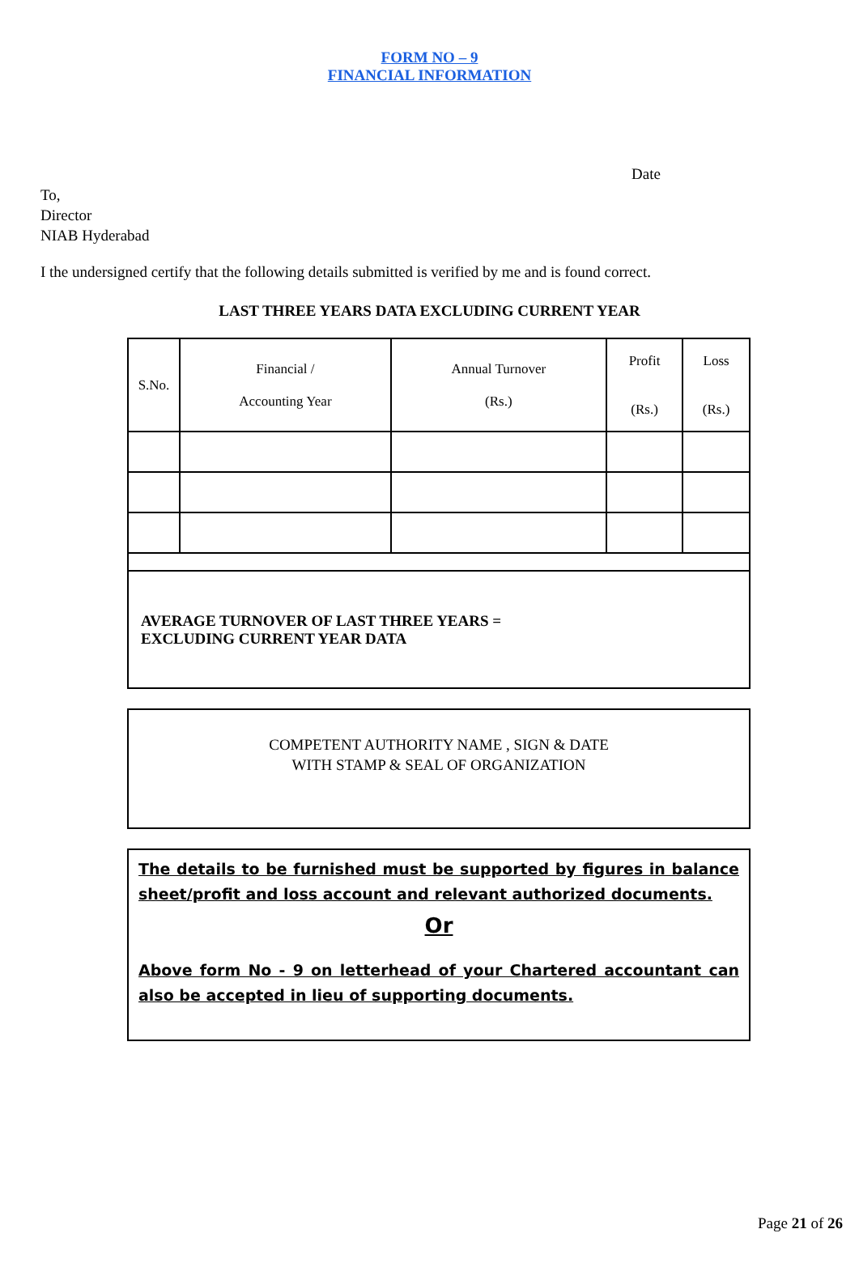FORM NO – 9
FINANCIAL INFORMATION
Date
To,
Director
NIAB Hyderabad
I the undersigned certify that the following details submitted is verified by me and is found correct.
LAST THREE YEARS DATA EXCLUDING CURRENT YEAR
| S.No. | Financial / Accounting Year | Annual Turnover (Rs.) | Profit (Rs.) | Loss (Rs.) |
| --- | --- | --- | --- | --- |
| AVERAGE TURNOVER OF LAST THREE YEARS = EXCLUDING CURRENT YEAR DATA | | | | |
COMPETENT AUTHORITY NAME , SIGN & DATE
WITH STAMP & SEAL OF ORGANIZATION
The details to be furnished must be supported by figures in balance sheet/profit and loss account and relevant authorized documents.
Or
Above form No - 9 on letterhead of your Chartered accountant can also be accepted in lieu of supporting documents.
Page 21 of 26